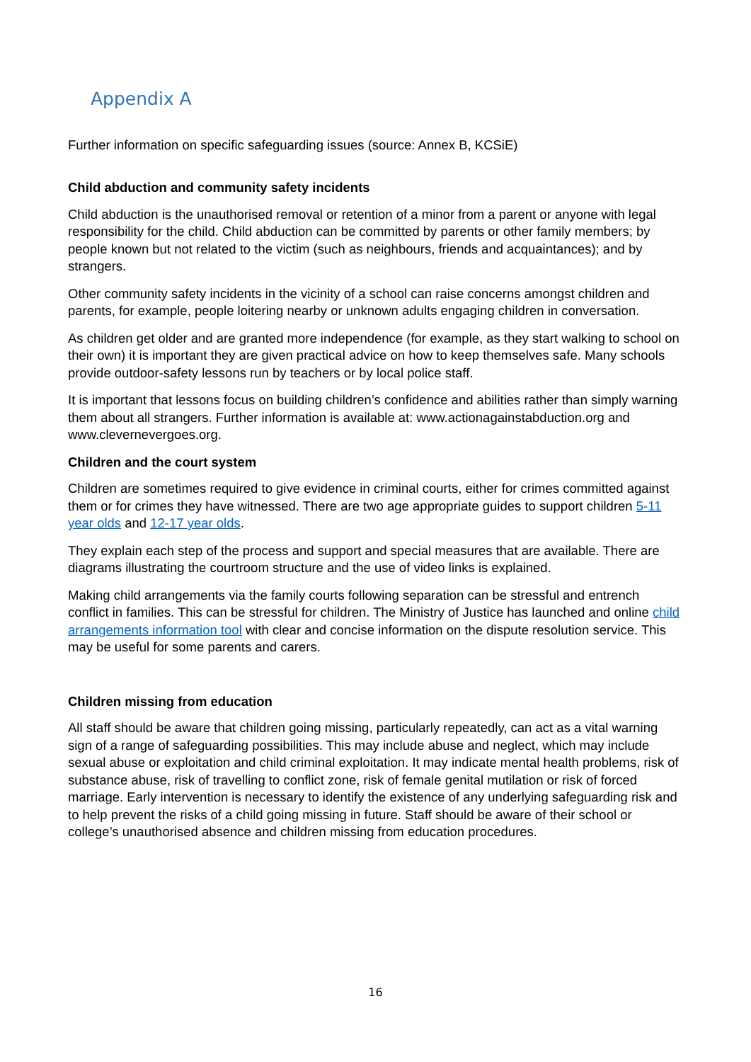Appendix A
Further information on specific safeguarding issues (source: Annex B, KCSiE)
Child abduction and community safety incidents
Child abduction is the unauthorised removal or retention of a minor from a parent or anyone with legal responsibility for the child. Child abduction can be committed by parents or other family members; by people known but not related to the victim (such as neighbours, friends and acquaintances); and by strangers.
Other community safety incidents in the vicinity of a school can raise concerns amongst children and parents, for example, people loitering nearby or unknown adults engaging children in conversation.
As children get older and are granted more independence (for example, as they start walking to school on their own) it is important they are given practical advice on how to keep themselves safe. Many schools provide outdoor-safety lessons run by teachers or by local police staff.
It is important that lessons focus on building children’s confidence and abilities rather than simply warning them about all strangers. Further information is available at: www.actionagainstabduction.org and www.clevernevergoes.org.
Children and the court system
Children are sometimes required to give evidence in criminal courts, either for crimes committed against them or for crimes they have witnessed. There are two age appropriate guides to support children 5-11 year olds and 12-17 year olds.
They explain each step of the process and support and special measures that are available. There are diagrams illustrating the courtroom structure and the use of video links is explained.
Making child arrangements via the family courts following separation can be stressful and entrench conflict in families. This can be stressful for children. The Ministry of Justice has launched and online child arrangements information tool with clear and concise information on the dispute resolution service. This may be useful for some parents and carers.
Children missing from education
All staff should be aware that children going missing, particularly repeatedly, can act as a vital warning sign of a range of safeguarding possibilities. This may include abuse and neglect, which may include sexual abuse or exploitation and child criminal exploitation. It may indicate mental health problems, risk of substance abuse, risk of travelling to conflict zone, risk of female genital mutilation or risk of forced marriage. Early intervention is necessary to identify the existence of any underlying safeguarding risk and to help prevent the risks of a child going missing in future. Staff should be aware of their school or college’s unauthorised absence and children missing from education procedures.
16